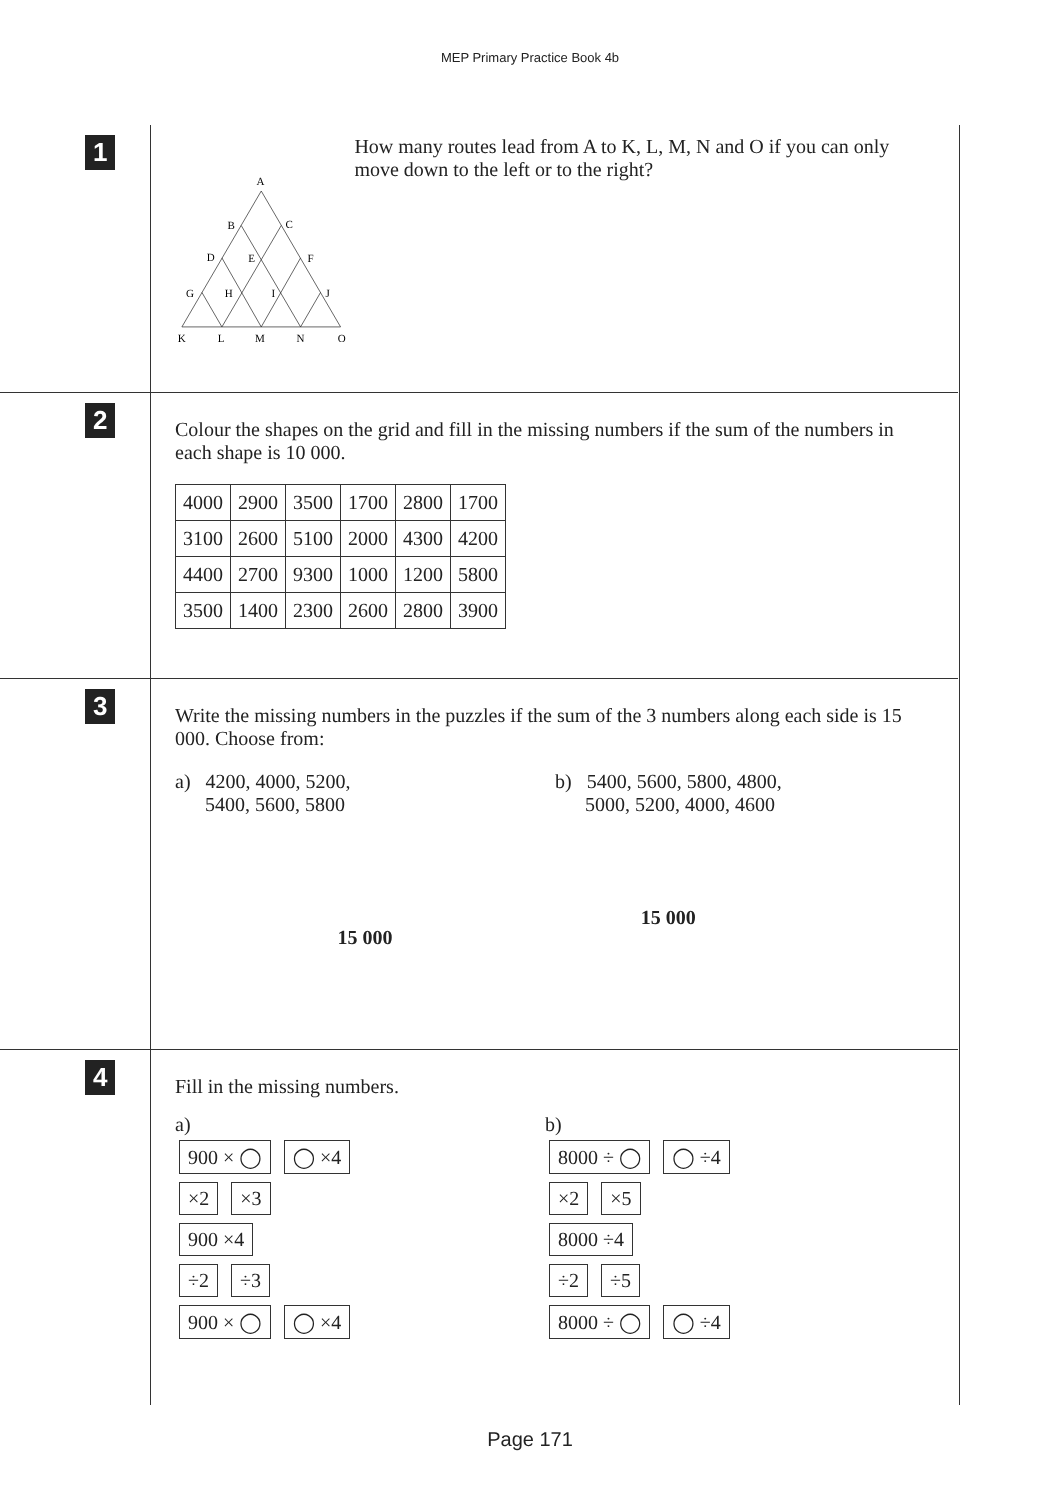MEP Primary Practice Book 4b
1
A
B
C
D
E
F
G
H
I
J
K
L
M
N
O
How many routes lead from A to K, L, M, N and O if you can only move down to the left or to the right?
2
Colour the shapes on the grid and fill in the missing numbers if the sum of the numbers in each shape is 10 000.
| 4000 | 2900 | 3500 | 1700 | 2800 | 1700 |
| 3100 | 2600 | 5100 | 2000 | 4300 | 4200 |
| 4400 | 2700 | 9300 | 1000 | 1200 | 5800 |
| 3500 | 1400 | 2300 | 2600 | 2800 | 3900 |
3
Write the missing numbers in the puzzles if the sum of the 3 numbers along each side is 15 000. Choose from:
a) 4200, 4000, 5200,
5400, 5600, 5800
15 000
b) 5400, 5600, 5800, 4800,
5000, 5200, 4000, 4600
15 000
4
Fill in the missing numbers.
a)
900 × ◯ ◯ ×4
×2 ×3
900 ×4
÷2 ÷3
900 × ◯ ◯ ×4
b)
8000 ÷ ◯ ◯ ÷4
×2 ×5
8000 ÷4
÷2 ÷5
8000 ÷ ◯ ◯ ÷4
Page 171